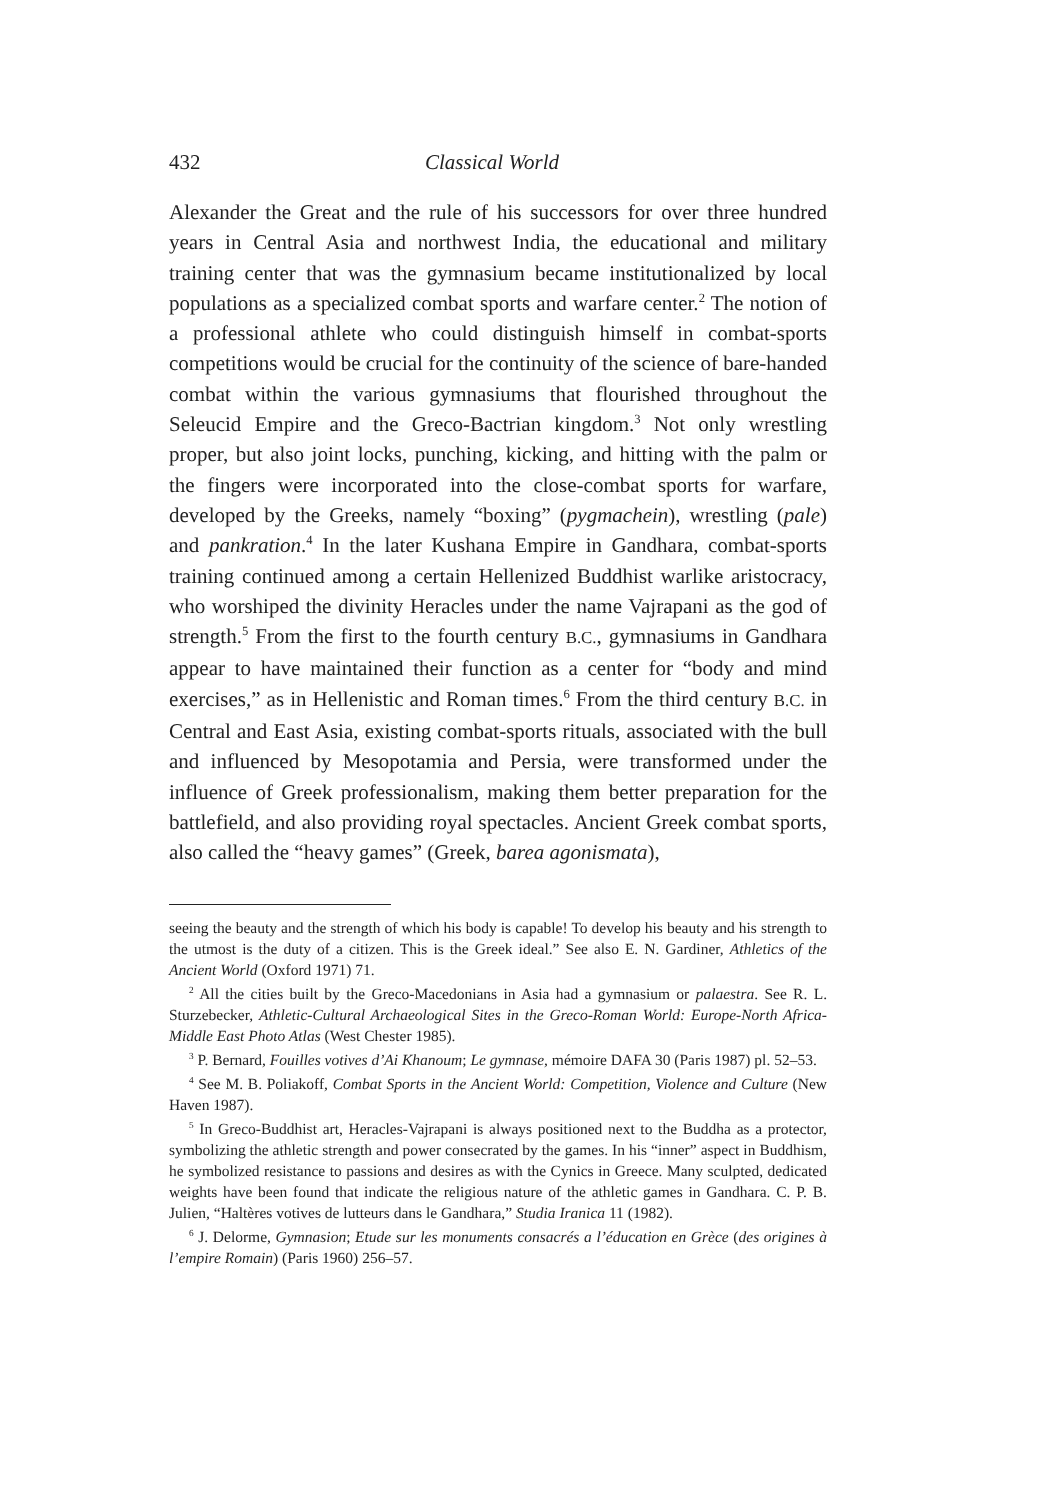432 Classical World
Alexander the Great and the rule of his successors for over three hundred years in Central Asia and northwest India, the educational and military training center that was the gymnasium became institutionalized by local populations as a specialized combat sports and warfare center.<sup>2</sup> The notion of a professional athlete who could distinguish himself in combat-sports competitions would be crucial for the continuity of the science of bare-handed combat within the various gymnasiums that flourished throughout the Seleucid Empire and the Greco-Bactrian kingdom.<sup>3</sup> Not only wrestling proper, but also joint locks, punching, kicking, and hitting with the palm or the fingers were incorporated into the close-combat sports for warfare, developed by the Greeks, namely “boxing” (pygmachein), wrestling (pale) and pankration.<sup>4</sup> In the later Kushana Empire in Gandhara, combat-sports training continued among a certain Hellenized Buddhist warlike aristocracy, who worshiped the divinity Heracles under the name Vajrapani as the god of strength.<sup>5</sup> From the first to the fourth century B.C., gymnasiums in Gandhara appear to have maintained their function as a center for “body and mind exercises,” as in Hellenistic and Roman times.<sup>6</sup> From the third century B.C. in Central and East Asia, existing combat-sports rituals, associated with the bull and influenced by Mesopotamia and Persia, were transformed under the influence of Greek professionalism, making them better preparation for the battlefield, and also providing royal spectacles. Ancient Greek combat sports, also called the “heavy games” (Greek, barea agonismata),
seeing the beauty and the strength of which his body is capable! To develop his beauty and his strength to the utmost is the duty of a citizen. This is the Greek ideal.” See also E. N. Gardiner, Athletics of the Ancient World (Oxford 1971) 71.
<sup>2</sup> All the cities built by the Greco-Macedonians in Asia had a gymnasium or palaestra. See R. L. Sturzebecker, Athletic-Cultural Archaeological Sites in the Greco-Roman World: Europe-North Africa-Middle East Photo Atlas (West Chester 1985).
<sup>3</sup> P. Bernard, Fouilles votives d’Ai Khanoum; Le gymnase, mémoire DAFA 30 (Paris 1987) pl. 52–53.
<sup>4</sup> See M. B. Poliakoff, Combat Sports in the Ancient World: Competition, Violence and Culture (New Haven 1987).
<sup>5</sup> In Greco-Buddhist art, Heracles-Vajrapani is always positioned next to the Buddha as a protector, symbolizing the athletic strength and power consecrated by the games. In his “inner” aspect in Buddhism, he symbolized resistance to passions and desires as with the Cynics in Greece. Many sculpted, dedicated weights have been found that indicate the religious nature of the athletic games in Gandhara. C. P. B. Julien, “Haltères votives de lutteurs dans le Gandhara,” Studia Iranica 11 (1982).
<sup>6</sup> J. Delorme, Gymnasion; Etude sur les monuments consacrés a l’éducation en Grèce (des origines à l’empire Romain) (Paris 1960) 256–57.